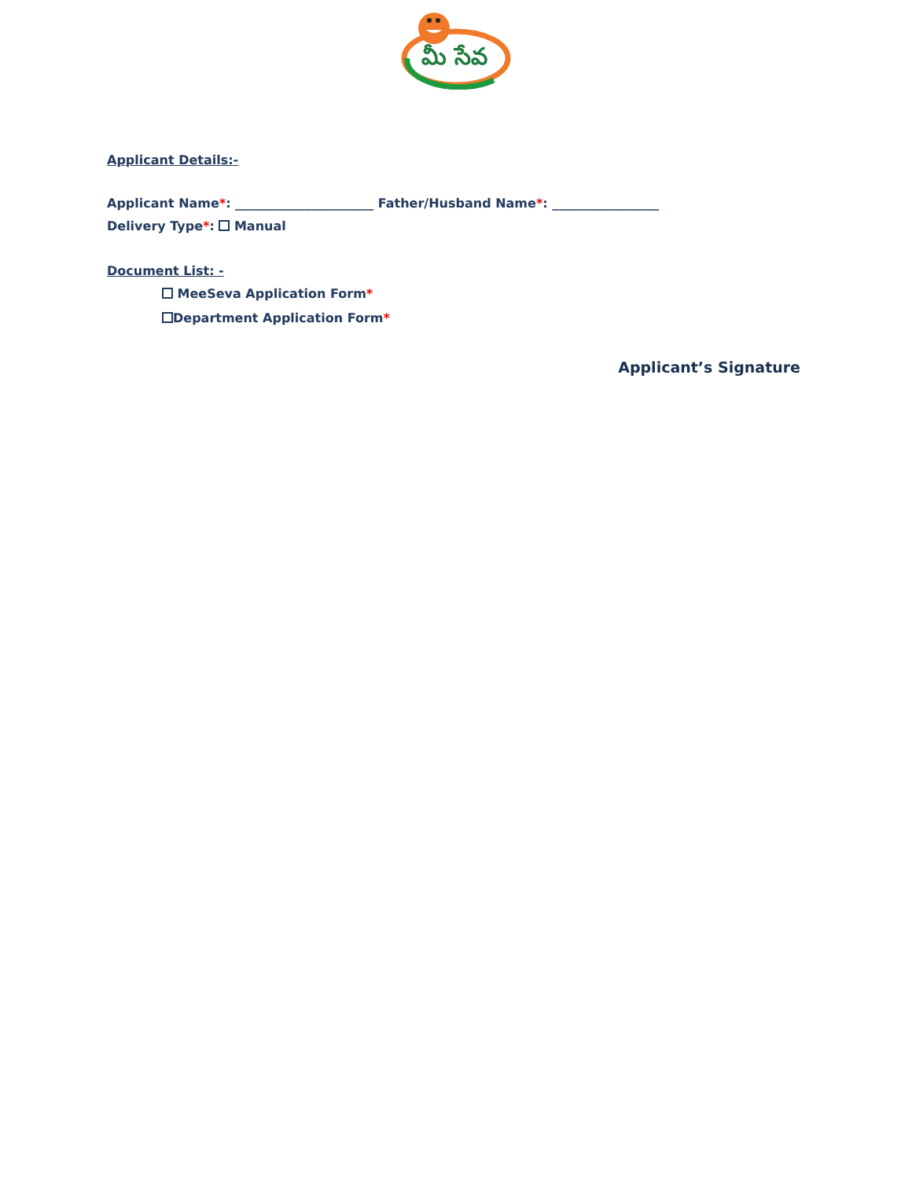మీ సేవ
Applicant Details:-
Applicant Name*: ______________________ Father/Husband Name*: _________________
Delivery Type*: Manual
Document List: -
MeeSeva Application Form*
Department Application Form*
Applicant’s Signature